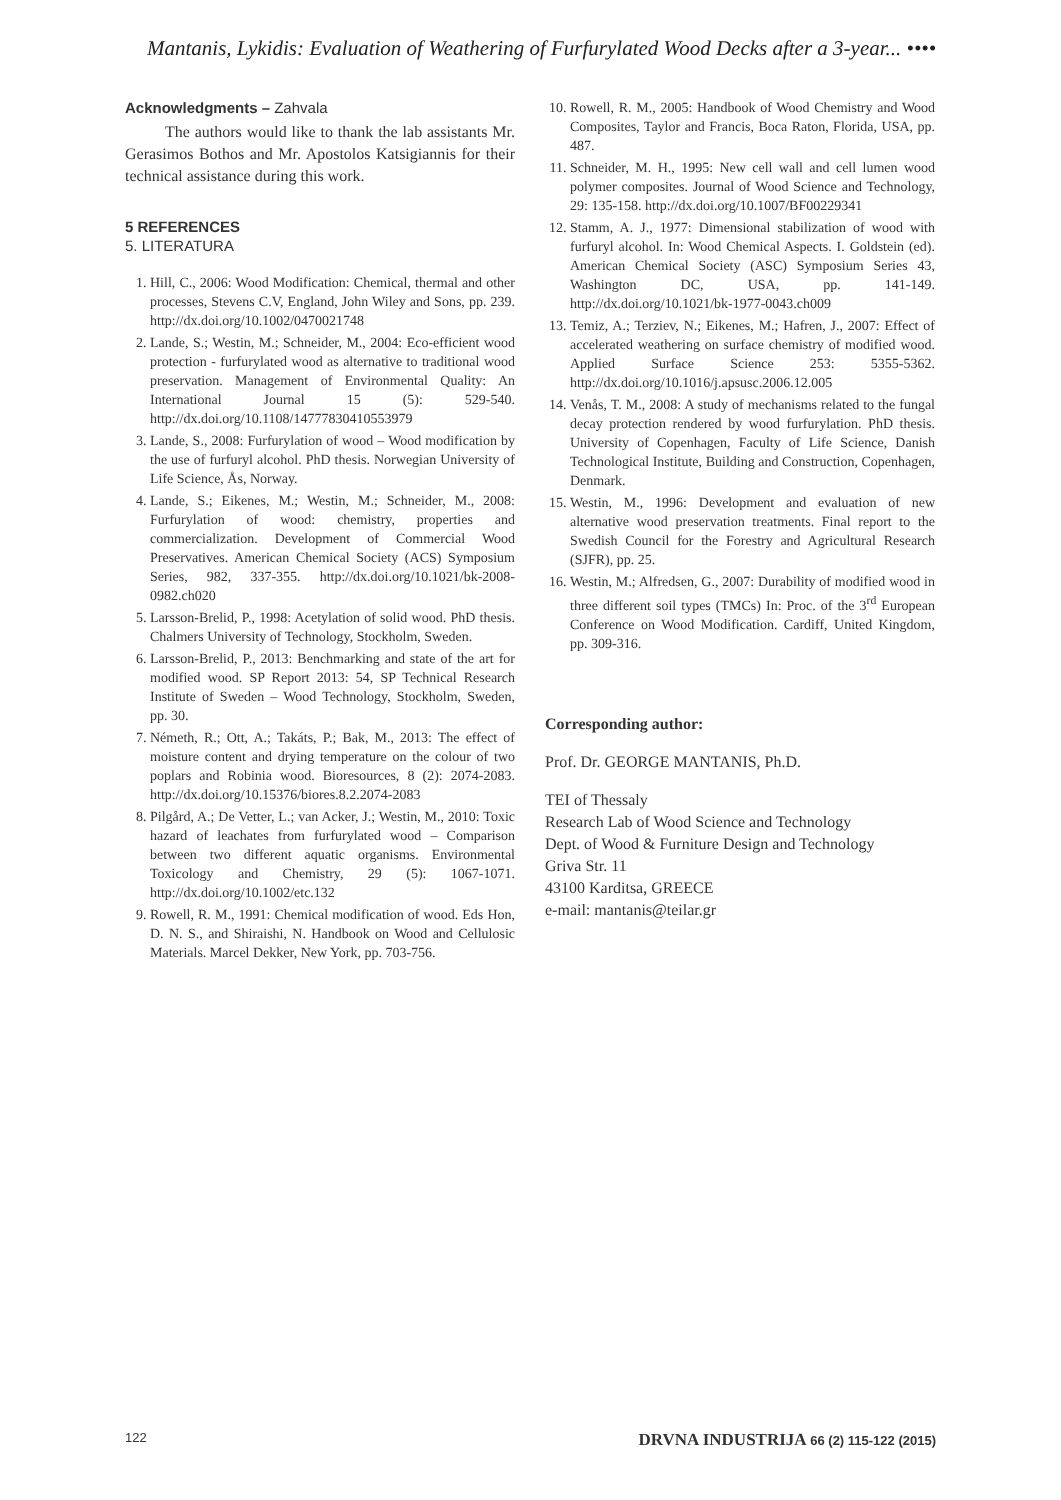Mantanis, Lykidis: Evaluation of Weathering of Furfurylated Wood Decks after a 3-year... ••••
Acknowledgments – Zahvala
The authors would like to thank the lab assistants Mr. Gerasimos Bothos and Mr. Apostolos Katsigiannis for their technical assistance during this work.
5 REFERENCES
5. LITERATURA
1. Hill, C., 2006: Wood Modification: Chemical, thermal and other processes, Stevens C.V, England, John Wiley and Sons, pp. 239. http://dx.doi.org/10.1002/0470021748
2. Lande, S.; Westin, M.; Schneider, M., 2004: Eco-efficient wood protection - furfurylated wood as alternative to traditional wood preservation. Management of Environmental Quality: An International Journal 15 (5): 529-540. http://dx.doi.org/10.1108/14777830410553979
3. Lande, S., 2008: Furfurylation of wood – Wood modification by the use of furfuryl alcohol. PhD thesis. Norwegian University of Life Science, Ås, Norway.
4. Lande, S.; Eikenes, M.; Westin, M.; Schneider, M., 2008: Furfurylation of wood: chemistry, properties and commercialization. Development of Commercial Wood Preservatives. American Chemical Society (ACS) Symposium Series, 982, 337-355. http://dx.doi.org/10.1021/bk-2008-0982.ch020
5. Larsson-Brelid, P., 1998: Acetylation of solid wood. PhD thesis. Chalmers University of Technology, Stockholm, Sweden.
6. Larsson-Brelid, P., 2013: Benchmarking and state of the art for modified wood. SP Report 2013: 54, SP Technical Research Institute of Sweden – Wood Technology, Stockholm, Sweden, pp. 30.
7. Németh, R.; Ott, A.; Takáts, P.; Bak, M., 2013: The effect of moisture content and drying temperature on the colour of two poplars and Robinia wood. Bioresources, 8 (2): 2074-2083. http://dx.doi.org/10.15376/biores.8.2.2074-2083
8. Pilgård, A.; De Vetter, L.; van Acker, J.; Westin, M., 2010: Toxic hazard of leachates from furfurylated wood – Comparison between two different aquatic organisms. Environmental Toxicology and Chemistry, 29 (5): 1067-1071. http://dx.doi.org/10.1002/etc.132
9. Rowell, R. M., 1991: Chemical modification of wood. Eds Hon, D. N. S., and Shiraishi, N. Handbook on Wood and Cellulosic Materials. Marcel Dekker, New York, pp. 703-756.
10. Rowell, R. M., 2005: Handbook of Wood Chemistry and Wood Composites, Taylor and Francis, Boca Raton, Florida, USA, pp. 487.
11. Schneider, M. H., 1995: New cell wall and cell lumen wood polymer composites. Journal of Wood Science and Technology, 29: 135-158. http://dx.doi.org/10.1007/BF00229341
12. Stamm, A. J., 1977: Dimensional stabilization of wood with furfuryl alcohol. In: Wood Chemical Aspects. I. Goldstein (ed). American Chemical Society (ASC) Symposium Series 43, Washington DC, USA, pp. 141-149. http://dx.doi.org/10.1021/bk-1977-0043.ch009
13. Temiz, A.; Terziev, N.; Eikenes, M.; Hafren, J., 2007: Effect of accelerated weathering on surface chemistry of modified wood. Applied Surface Science 253: 5355-5362. http://dx.doi.org/10.1016/j.apsusc.2006.12.005
14. Venås, T. M., 2008: A study of mechanisms related to the fungal decay protection rendered by wood furfurylation. PhD thesis. University of Copenhagen, Faculty of Life Science, Danish Technological Institute, Building and Construction, Copenhagen, Denmark.
15. Westin, M., 1996: Development and evaluation of new alternative wood preservation treatments. Final report to the Swedish Council for the Forestry and Agricultural Research (SJFR), pp. 25.
16. Westin, M.; Alfredsen, G., 2007: Durability of modified wood in three different soil types (TMCs) In: Proc. of the 3<sup>rd</sup> European Conference on Wood Modification. Cardiff, United Kingdom, pp. 309-316.
Corresponding author:
Prof. Dr. GEORGE MANTANIS, Ph.D.
TEI of Thessaly
Research Lab of Wood Science and Technology
Dept. of Wood & Furniture Design and Technology
Griva Str. 11
43100 Karditsa, GREECE
e-mail: mantanis@teilar.gr
122 DRVNA INDUSTRIJA 66 (2) 115-122 (2015)